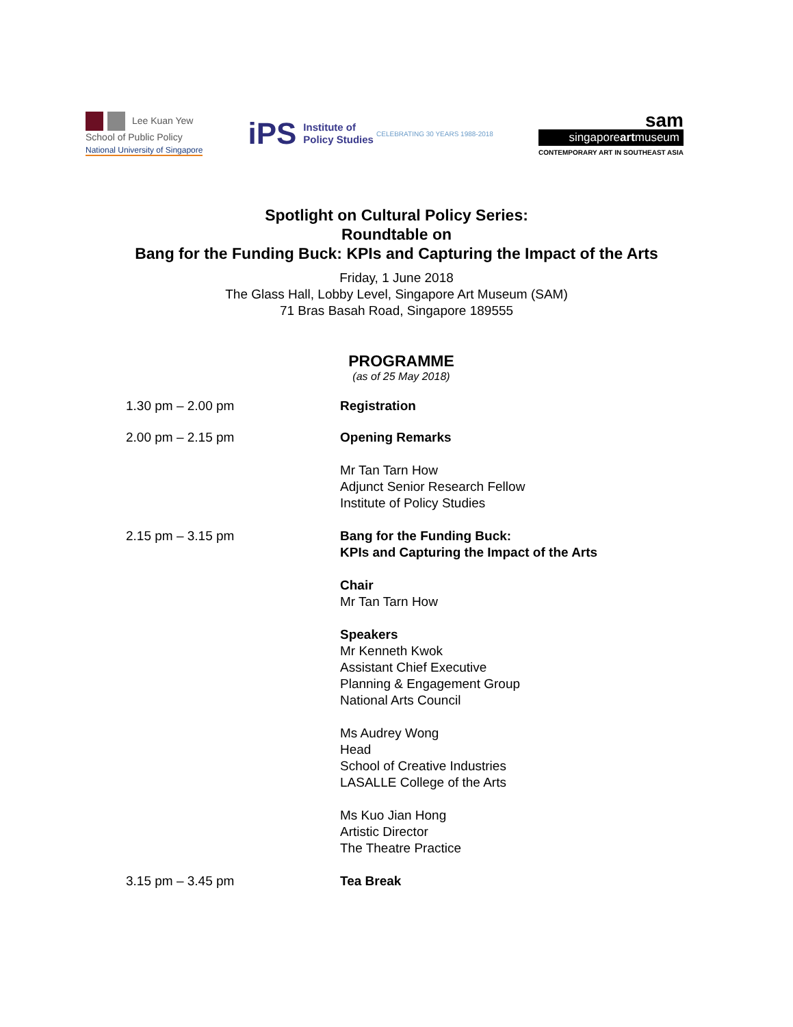Lee Kuan Yew
School of Public Policy
National University of Singapore
iPS Institute of
Policy Studies CELEBRATING 30 YEARS 1988-2018
sam
singaporeartmuseum
CONTEMPORARY ART IN SOUTHEAST ASIA
Spotlight on Cultural Policy Series:
Roundtable on
Bang for the Funding Buck: KPIs and Capturing the Impact of the Arts
Friday, 1 June 2018
The Glass Hall, Lobby Level, Singapore Art Museum (SAM)
71 Bras Basah Road, Singapore 189555
PROGRAMME
(as of 25 May 2018)
1.30 pm – 2.00 pm Registration
2.00 pm – 2.15 pm Opening Remarks
Mr Tan Tarn How
Adjunct Senior Research Fellow
Institute of Policy Studies
2.15 pm – 3.15 pm Bang for the Funding Buck:
KPIs and Capturing the Impact of the Arts
Chair
Mr Tan Tarn How
Speakers
Mr Kenneth Kwok
Assistant Chief Executive
Planning & Engagement Group
National Arts Council
Ms Audrey Wong
Head
School of Creative Industries
LASALLE College of the Arts
Ms Kuo Jian Hong
Artistic Director
The Theatre Practice
3.15 pm – 3.45 pm Tea Break